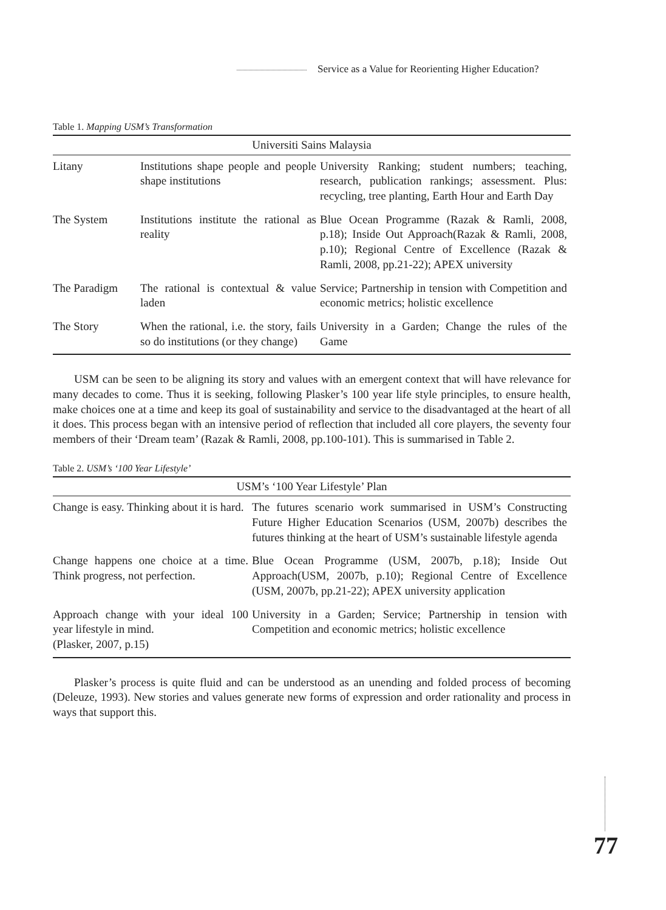Service as a Value for Reorienting Higher Education?
Table 1. Mapping USM’s Transformation
| Universiti Sains Malaysia | | |
| --- | --- | --- |
| Litany | Institutions shape people and people shape institutions | University Ranking; student numbers; teaching, research, publication rankings; assessment. Plus: recycling, tree planting, Earth Hour and Earth Day |
| The System | Institutions institute the rational as reality | Blue Ocean Programme (Razak & Ramli, 2008, p.18); Inside Out Approach(Razak & Ramli, 2008, p.10); Regional Centre of Excellence (Razak & Ramli, 2008, pp.21-22); APEX university |
| The Paradigm | The rational is contextual & value laden | Service; Partnership in tension with Competition and economic metrics; holistic excellence |
| The Story | When the rational, i.e. the story, fails so do institutions (or they change) | University in a Garden; Change the rules of the Game |
USM can be seen to be aligning its story and values with an emergent context that will have relevance for many decades to come. Thus it is seeking, following Plasker’s 100 year life style principles, to ensure health, make choices one at a time and keep its goal of sustainability and service to the disadvantaged at the heart of all it does. This process began with an intensive period of reflection that included all core players, the seventy four members of their ‘Dream team’ (Razak & Ramli, 2008, pp.100-101). This is summarised in Table 2.
Table 2. USM’s ‘100 Year Lifestyle’
| USM’s ‘100 Year Lifestyle’ Plan | |
| --- | --- |
| Change is easy. Thinking about it is hard. | The futures scenario work summarised in USM’s Constructing Future Higher Education Scenarios (USM, 2007b) describes the futures thinking at the heart of USM’s sustainable lifestyle agenda |
| Change happens one choice at a time. Think progress, not perfection. | Blue Ocean Programme (USM, 2007b, p.18); Inside Out Approach(USM, 2007b, p.10); Regional Centre of Excellence (USM, 2007b, pp.21-22); APEX university application |
| Approach change with your ideal 100 year lifestyle in mind. (Plasker, 2007, p.15) | University in a Garden; Service; Partnership in tension with Competition and economic metrics; holistic excellence |
Plasker’s process is quite fluid and can be understood as an unending and folded process of becoming (Deleuze, 1993). New stories and values generate new forms of expression and order rationality and process in ways that support this.
77